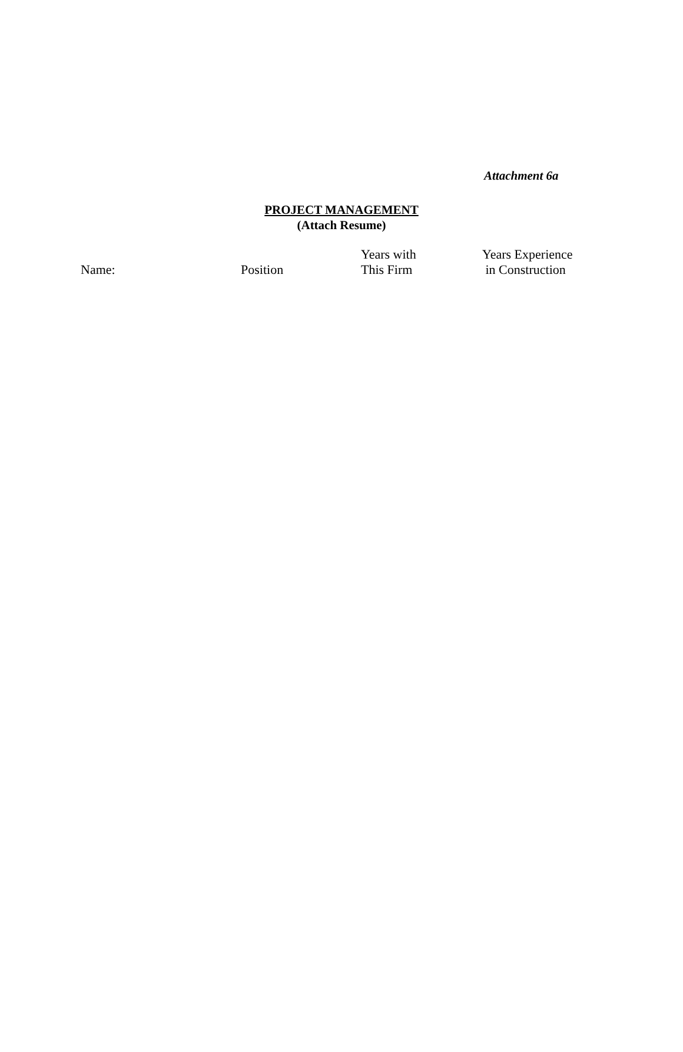Attachment 6a
PROJECT MANAGEMENT
(Attach Resume)
Name: Position
Years with
This Firm
Years Experience
in Construction